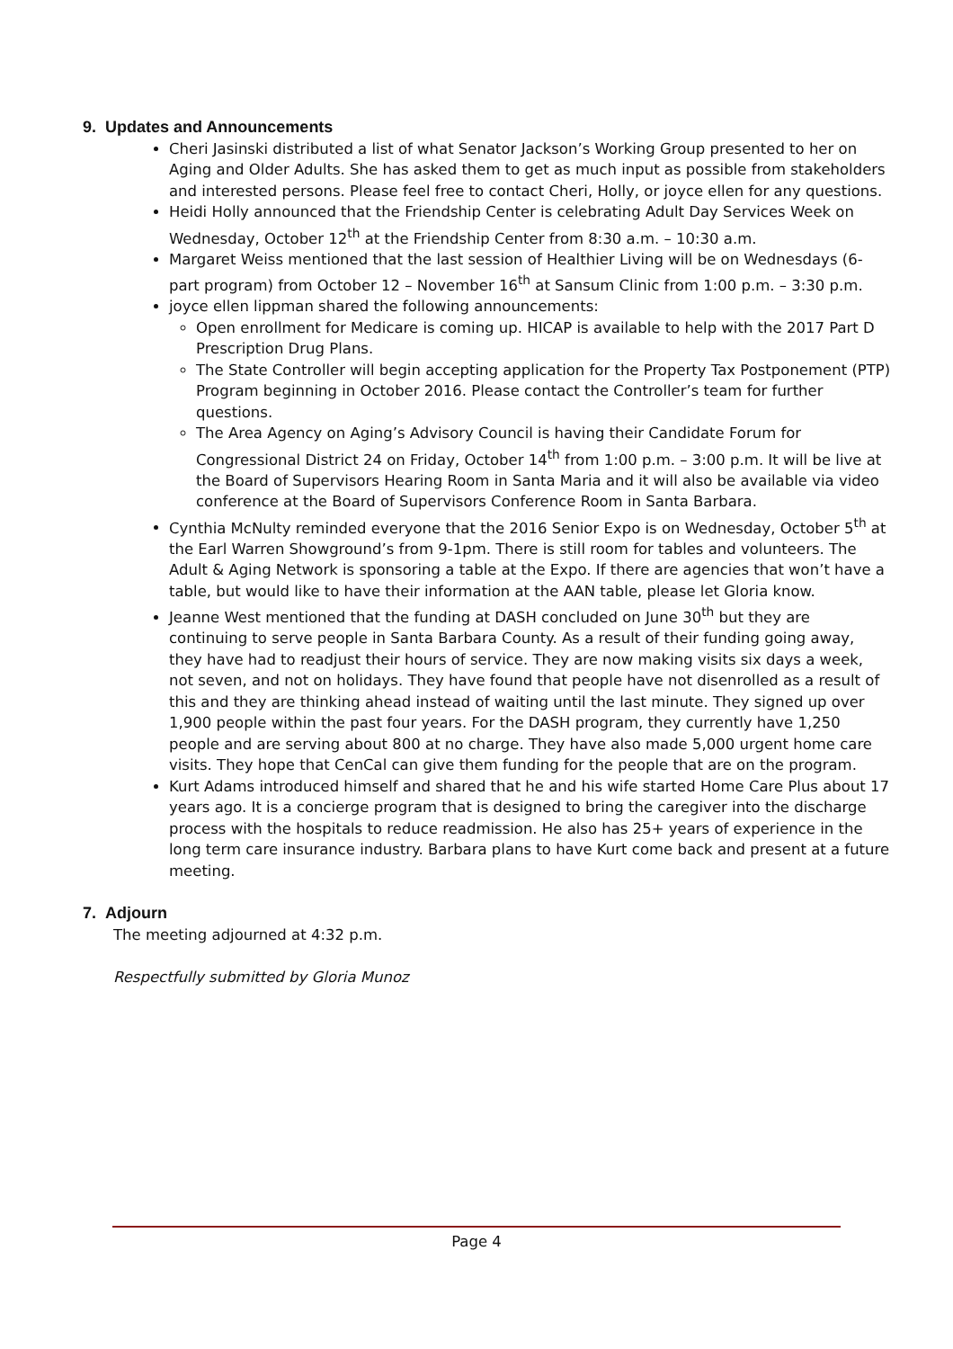9. Updates and Announcements
Cheri Jasinski distributed a list of what Senator Jackson’s Working Group presented to her on Aging and Older Adults. She has asked them to get as much input as possible from stakeholders and interested persons. Please feel free to contact Cheri, Holly, or joyce ellen for any questions.
Heidi Holly announced that the Friendship Center is celebrating Adult Day Services Week on Wednesday, October 12<sup>th</sup> at the Friendship Center from 8:30 a.m. – 10:30 a.m.
Margaret Weiss mentioned that the last session of Healthier Living will be on Wednesdays (6-part program) from October 12 – November 16<sup>th</sup> at Sansum Clinic from 1:00 p.m. – 3:30 p.m.
joyce ellen lippman shared the following announcements:
Open enrollment for Medicare is coming up. HICAP is available to help with the 2017 Part D Prescription Drug Plans.
The State Controller will begin accepting application for the Property Tax Postponement (PTP) Program beginning in October 2016. Please contact the Controller’s team for further questions.
The Area Agency on Aging’s Advisory Council is having their Candidate Forum for Congressional District 24 on Friday, October 14<sup>th</sup> from 1:00 p.m. – 3:00 p.m. It will be live at the Board of Supervisors Hearing Room in Santa Maria and it will also be available via video conference at the Board of Supervisors Conference Room in Santa Barbara.
Cynthia McNulty reminded everyone that the 2016 Senior Expo is on Wednesday, October 5<sup>th</sup> at the Earl Warren Showground’s from 9-1pm. There is still room for tables and volunteers. The Adult & Aging Network is sponsoring a table at the Expo. If there are agencies that won’t have a table, but would like to have their information at the AAN table, please let Gloria know.
Jeanne West mentioned that the funding at DASH concluded on June 30<sup>th</sup> but they are continuing to serve people in Santa Barbara County. As a result of their funding going away, they have had to readjust their hours of service. They are now making visits six days a week, not seven, and not on holidays. They have found that people have not disenrolled as a result of this and they are thinking ahead instead of waiting until the last minute. They signed up over 1,900 people within the past four years. For the DASH program, they currently have 1,250 people and are serving about 800 at no charge. They have also made 5,000 urgent home care visits. They hope that CenCal can give them funding for the people that are on the program.
Kurt Adams introduced himself and shared that he and his wife started Home Care Plus about 17 years ago. It is a concierge program that is designed to bring the caregiver into the discharge process with the hospitals to reduce readmission. He also has 25+ years of experience in the long term care insurance industry. Barbara plans to have Kurt come back and present at a future meeting.
7. Adjourn
The meeting adjourned at 4:32 p.m.
Respectfully submitted by Gloria Munoz
Page 4